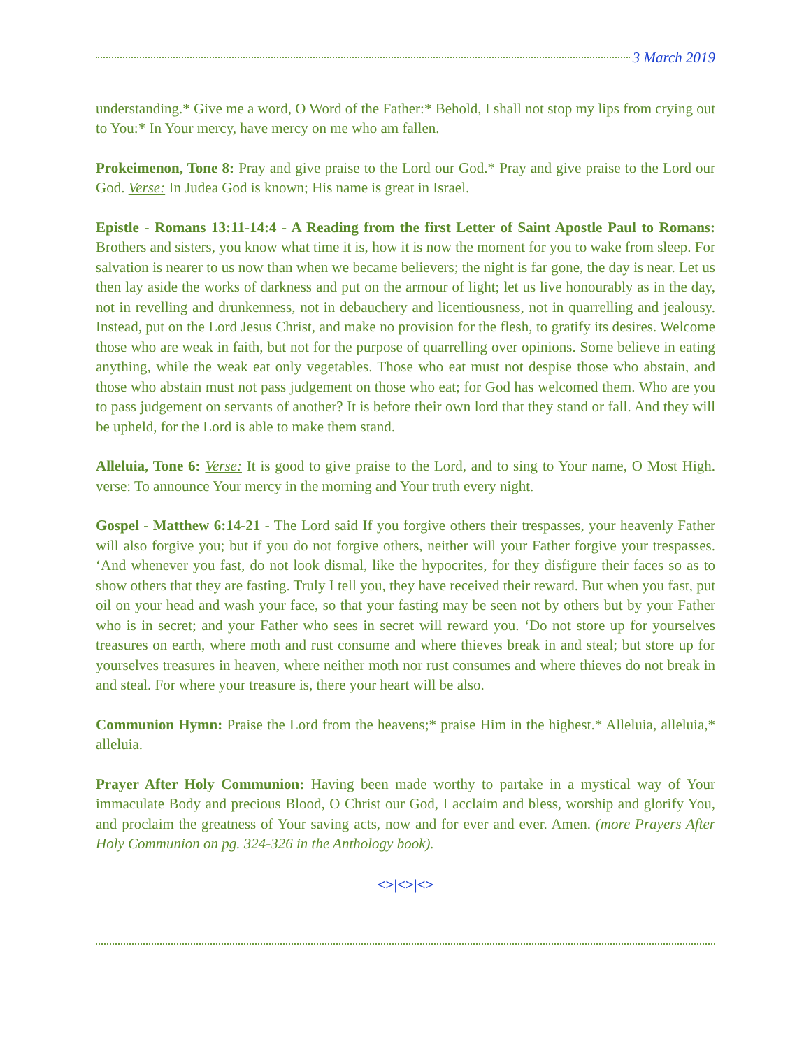3 March 2019
understanding.* Give me a word, O Word of the Father:* Behold, I shall not stop my lips from crying out to You:* In Your mercy, have mercy on me who am fallen.
Prokeimenon, Tone 8: Pray and give praise to the Lord our God.* Pray and give praise to the Lord our God. Verse: In Judea God is known; His name is great in Israel.
Epistle - Romans 13:11-14:4 - A Reading from the first Letter of Saint Apostle Paul to Romans: Brothers and sisters, you know what time it is, how it is now the moment for you to wake from sleep. For salvation is nearer to us now than when we became believers; the night is far gone, the day is near. Let us then lay aside the works of darkness and put on the armour of light; let us live honourably as in the day, not in revelling and drunkenness, not in debauchery and licentiousness, not in quarrelling and jealousy. Instead, put on the Lord Jesus Christ, and make no provision for the flesh, to gratify its desires. Welcome those who are weak in faith, but not for the purpose of quarrelling over opinions. Some believe in eating anything, while the weak eat only vegetables. Those who eat must not despise those who abstain, and those who abstain must not pass judgement on those who eat; for God has welcomed them. Who are you to pass judgement on servants of another? It is before their own lord that they stand or fall. And they will be upheld, for the Lord is able to make them stand.
Alleluia, Tone 6: Verse: It is good to give praise to the Lord, and to sing to Your name, O Most High. verse: To announce Your mercy in the morning and Your truth every night.
Gospel - Matthew 6:14-21 - The Lord said If you forgive others their trespasses, your heavenly Father will also forgive you; but if you do not forgive others, neither will your Father forgive your trespasses. ‘And whenever you fast, do not look dismal, like the hypocrites, for they disfigure their faces so as to show others that they are fasting. Truly I tell you, they have received their reward. But when you fast, put oil on your head and wash your face, so that your fasting may be seen not by others but by your Father who is in secret; and your Father who sees in secret will reward you. ‘Do not store up for yourselves treasures on earth, where moth and rust consume and where thieves break in and steal; but store up for yourselves treasures in heaven, where neither moth nor rust consumes and where thieves do not break in and steal. For where your treasure is, there your heart will be also.
Communion Hymn: Praise the Lord from the heavens;* praise Him in the highest.* Alleluia, alleluia,* alleluia.
Prayer After Holy Communion: Having been made worthy to partake in a mystical way of Your immaculate Body and precious Blood, O Christ our God, I acclaim and bless, worship and glorify You, and proclaim the greatness of Your saving acts, now and for ever and ever. Amen. (more Prayers After Holy Communion on pg. 324-326 in the Anthology book).
<>|<>|<>